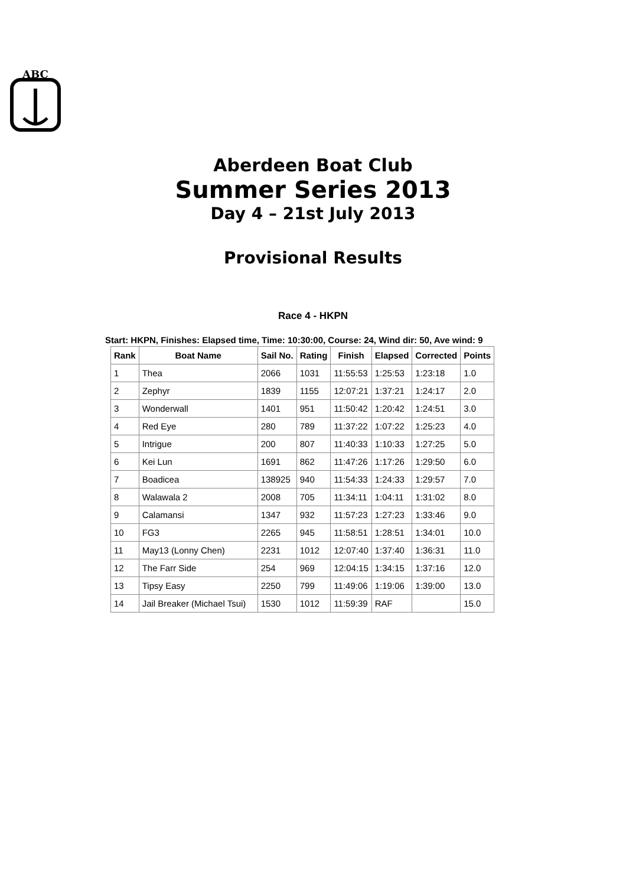ABC
Aberdeen Boat Club
Summer Series 2013
Day 4 – 21st July 2013
Provisional Results
Race 4 - HKPN
Start: HKPN, Finishes: Elapsed time, Time: 10:30:00, Course: 24, Wind dir: 50, Ave wind: 9
| Rank | Boat Name | Sail No. | Rating | Finish | Elapsed | Corrected | Points |
| --- | --- | --- | --- | --- | --- | --- | --- |
| 1 | Thea | 2066 | 1031 | 11:55:53 | 1:25:53 | 1:23:18 | 1.0 |
| 2 | Zephyr | 1839 | 1155 | 12:07:21 | 1:37:21 | 1:24:17 | 2.0 |
| 3 | Wonderwall | 1401 | 951 | 11:50:42 | 1:20:42 | 1:24:51 | 3.0 |
| 4 | Red Eye | 280 | 789 | 11:37:22 | 1:07:22 | 1:25:23 | 4.0 |
| 5 | Intrigue | 200 | 807 | 11:40:33 | 1:10:33 | 1:27:25 | 5.0 |
| 6 | Kei Lun | 1691 | 862 | 11:47:26 | 1:17:26 | 1:29:50 | 6.0 |
| 7 | Boadicea | 138925 | 940 | 11:54:33 | 1:24:33 | 1:29:57 | 7.0 |
| 8 | Walawala 2 | 2008 | 705 | 11:34:11 | 1:04:11 | 1:31:02 | 8.0 |
| 9 | Calamansi | 1347 | 932 | 11:57:23 | 1:27:23 | 1:33:46 | 9.0 |
| 10 | FG3 | 2265 | 945 | 11:58:51 | 1:28:51 | 1:34:01 | 10.0 |
| 11 | May13 (Lonny Chen) | 2231 | 1012 | 12:07:40 | 1:37:40 | 1:36:31 | 11.0 |
| 12 | The Farr Side | 254 | 969 | 12:04:15 | 1:34:15 | 1:37:16 | 12.0 |
| 13 | Tipsy Easy | 2250 | 799 | 11:49:06 | 1:19:06 | 1:39:00 | 13.0 |
| 14 | Jail Breaker (Michael Tsui) | 1530 | 1012 | 11:59:39 | RAF | | 15.0 |